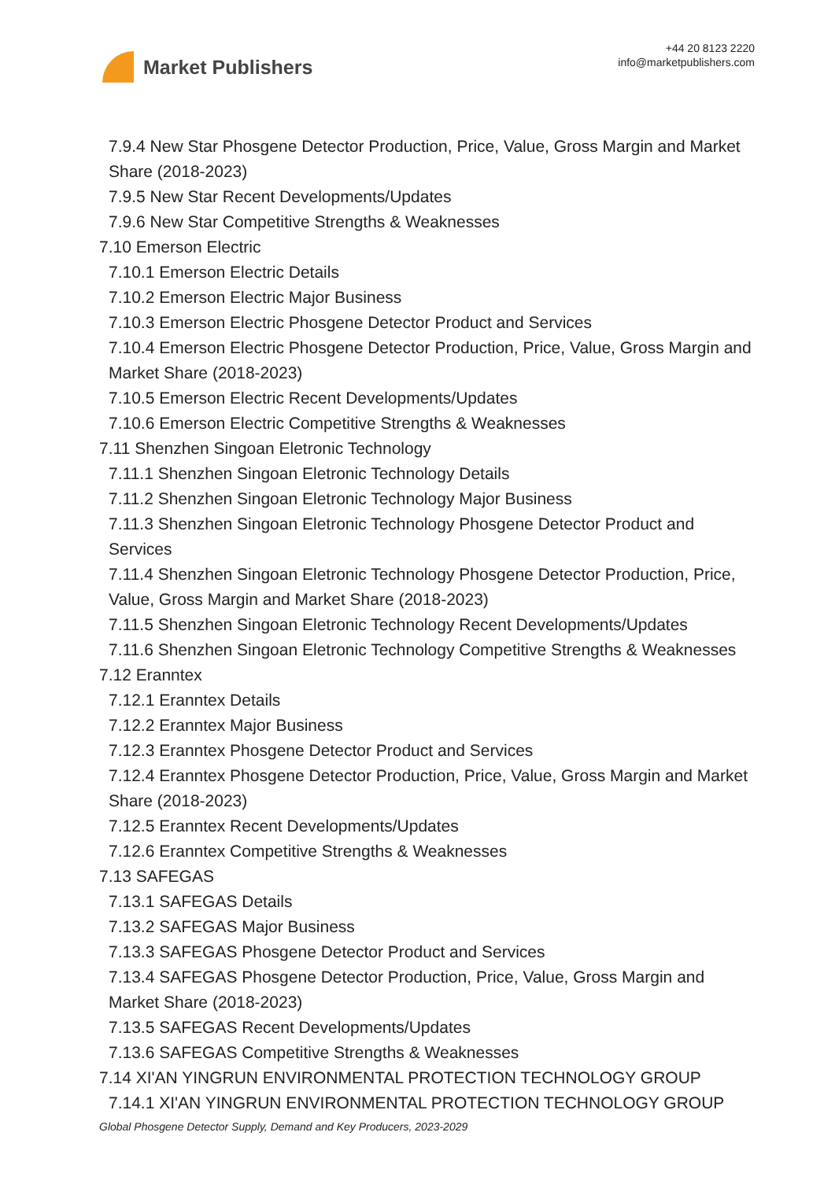Market Publishers
+44 20 8123 2220
info@marketpublishers.com
7.9.4 New Star Phosgene Detector Production, Price, Value, Gross Margin and Market Share (2018-2023)
7.9.5 New Star Recent Developments/Updates
7.9.6 New Star Competitive Strengths & Weaknesses
7.10 Emerson Electric
7.10.1 Emerson Electric Details
7.10.2 Emerson Electric Major Business
7.10.3 Emerson Electric Phosgene Detector Product and Services
7.10.4 Emerson Electric Phosgene Detector Production, Price, Value, Gross Margin and Market Share (2018-2023)
7.10.5 Emerson Electric Recent Developments/Updates
7.10.6 Emerson Electric Competitive Strengths & Weaknesses
7.11 Shenzhen Singoan Eletronic Technology
7.11.1 Shenzhen Singoan Eletronic Technology Details
7.11.2 Shenzhen Singoan Eletronic Technology Major Business
7.11.3 Shenzhen Singoan Eletronic Technology Phosgene Detector Product and Services
7.11.4 Shenzhen Singoan Eletronic Technology Phosgene Detector Production, Price, Value, Gross Margin and Market Share (2018-2023)
7.11.5 Shenzhen Singoan Eletronic Technology Recent Developments/Updates
7.11.6 Shenzhen Singoan Eletronic Technology Competitive Strengths & Weaknesses
7.12 Eranntex
7.12.1 Eranntex Details
7.12.2 Eranntex Major Business
7.12.3 Eranntex Phosgene Detector Product and Services
7.12.4 Eranntex Phosgene Detector Production, Price, Value, Gross Margin and Market Share (2018-2023)
7.12.5 Eranntex Recent Developments/Updates
7.12.6 Eranntex Competitive Strengths & Weaknesses
7.13 SAFEGAS
7.13.1 SAFEGAS Details
7.13.2 SAFEGAS Major Business
7.13.3 SAFEGAS Phosgene Detector Product and Services
7.13.4 SAFEGAS Phosgene Detector Production, Price, Value, Gross Margin and Market Share (2018-2023)
7.13.5 SAFEGAS Recent Developments/Updates
7.13.6 SAFEGAS Competitive Strengths & Weaknesses
7.14 XI'AN YINGRUN ENVIRONMENTAL PROTECTION TECHNOLOGY GROUP
7.14.1 XI'AN YINGRUN ENVIRONMENTAL PROTECTION TECHNOLOGY GROUP
Global Phosgene Detector Supply, Demand and Key Producers, 2023-2029